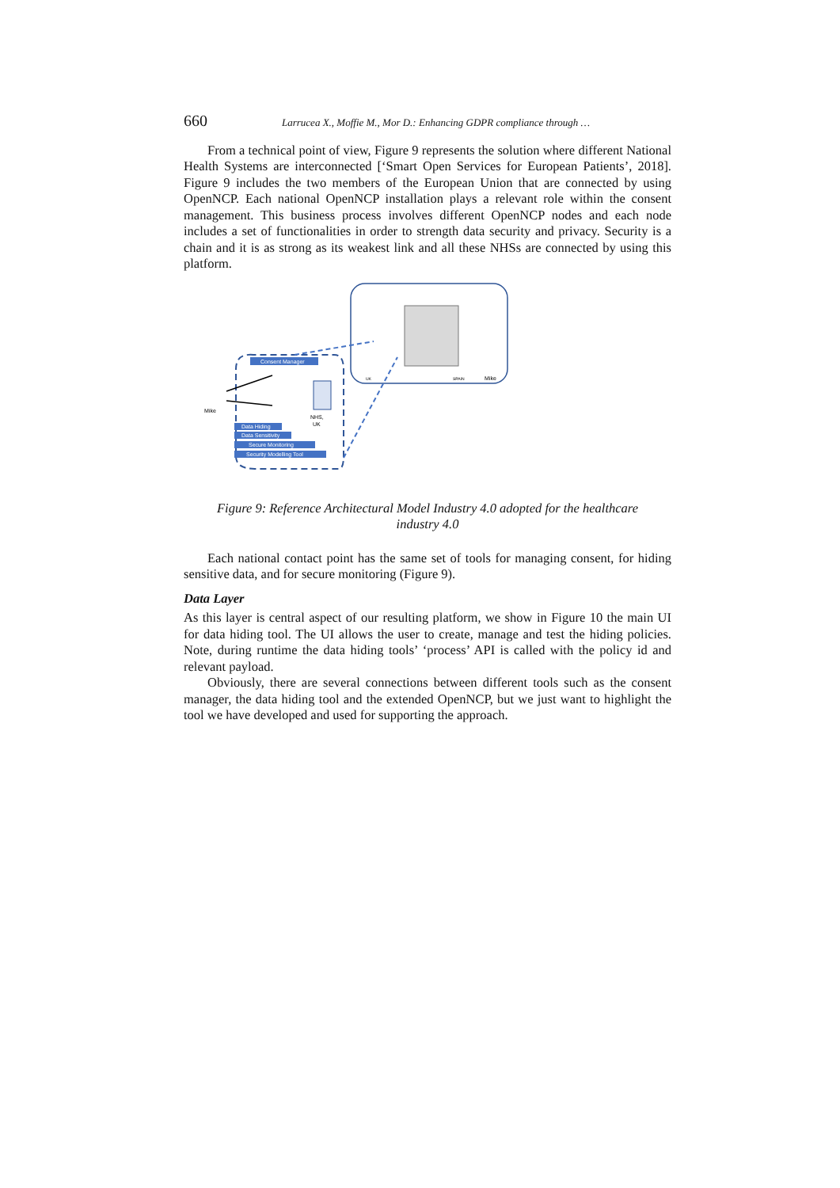660 Larrucea X., Moffie M., Mor D.: Enhancing GDPR compliance through …
From a technical point of view, Figure 9 represents the solution where different National Health Systems are interconnected [‘Smart Open Services for European Patients’, 2018]. Figure 9 includes the two members of the European Union that are connected by using OpenNCP. Each national OpenNCP installation plays a relevant role within the consent management. This business process involves different OpenNCP nodes and each node includes a set of functionalities in order to strength data security and privacy. Security is a chain and it is as strong as its weakest link and all these NHSs are connected by using this platform.
UK
SPAIN
Mike
Consent Manager
Mike
NHS,
UK
Data Hiding
Data Sensitivity
Secure Monitoring
Security Modelling Tool
Figure 9: Reference Architectural Model Industry 4.0 adopted for the healthcare
industry 4.0
Each national contact point has the same set of tools for managing consent, for hiding sensitive data, and for secure monitoring (Figure 9).
Data Layer
As this layer is central aspect of our resulting platform, we show in Figure 10 the main UI for data hiding tool. The UI allows the user to create, manage and test the hiding policies. Note, during runtime the data hiding tools’ ‘process’ API is called with the policy id and relevant payload.
Obviously, there are several connections between different tools such as the consent manager, the data hiding tool and the extended OpenNCP, but we just want to highlight the tool we have developed and used for supporting the approach.